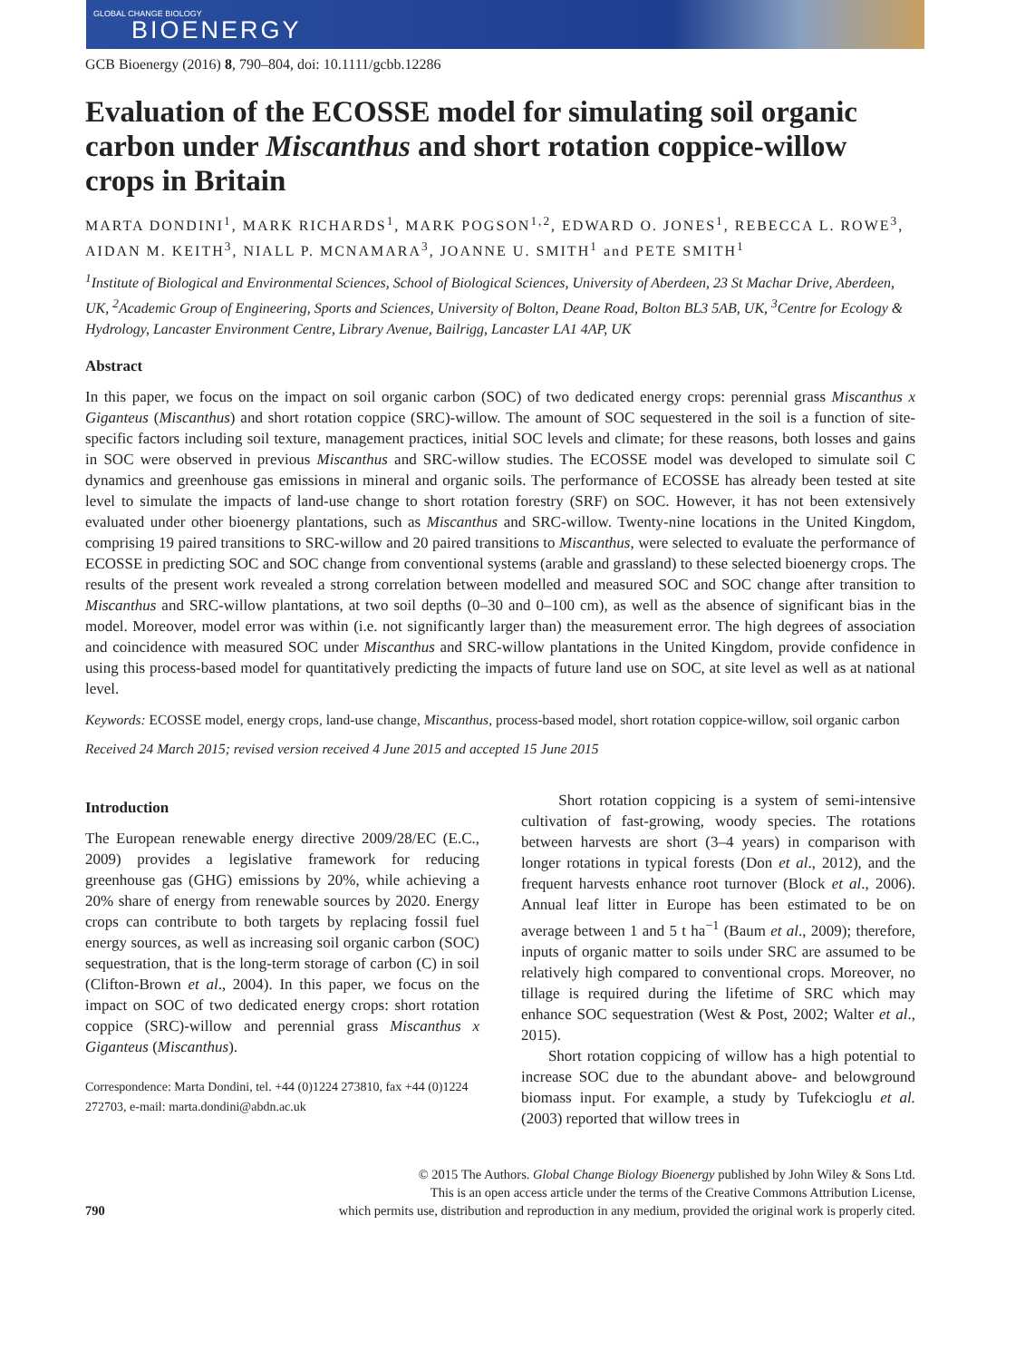GLOBAL CHANGE BIOLOGY
BIOENERGY
GCB Bioenergy (2016) 8, 790–804, doi: 10.1111/gcbb.12286
Evaluation of the ECOSSE model for simulating soil organic carbon under Miscanthus and short rotation coppice-willow crops in Britain
MARTA DONDINI<sup>1</sup>, MARK RICHARDS<sup>1</sup>, MARK POGSON<sup>1,2</sup>, EDWARD O. JONES<sup>1</sup>, REBECCA L. ROWE<sup>3</sup>, AIDAN M. KEITH<sup>3</sup>, NIALL P. MCNAMARA<sup>3</sup>, JOANNE U. SMITH<sup>1</sup> and PETE SMITH<sup>1</sup>
<sup>1</sup> Institute of Biological and Environmental Sciences, School of Biological Sciences, University of Aberdeen, 23 St Machar Drive, Aberdeen, UK, <sup>2</sup>Academic Group of Engineering, Sports and Sciences, University of Bolton, Deane Road, Bolton BL3 5AB, UK, <sup>3</sup>Centre for Ecology & Hydrology, Lancaster Environment Centre, Library Avenue, Bailrigg, Lancaster LA1 4AP, UK
Abstract
In this paper, we focus on the impact on soil organic carbon (SOC) of two dedicated energy crops: perennial grass Miscanthus x Giganteus (Miscanthus) and short rotation coppice (SRC)-willow. The amount of SOC sequestered in the soil is a function of site-specific factors including soil texture, management practices, initial SOC levels and climate; for these reasons, both losses and gains in SOC were observed in previous Miscanthus and SRC-willow studies. The ECOSSE model was developed to simulate soil C dynamics and greenhouse gas emissions in mineral and organic soils. The performance of ECOSSE has already been tested at site level to simulate the impacts of land-use change to short rotation forestry (SRF) on SOC. However, it has not been extensively evaluated under other bioenergy plantations, such as Miscanthus and SRC-willow. Twenty-nine locations in the United Kingdom, comprising 19 paired transitions to SRC-willow and 20 paired transitions to Miscanthus, were selected to evaluate the performance of ECOSSE in predicting SOC and SOC change from conventional systems (arable and grassland) to these selected bioenergy crops. The results of the present work revealed a strong correlation between modelled and measured SOC and SOC change after transition to Miscanthus and SRC-willow plantations, at two soil depths (0–30 and 0–100 cm), as well as the absence of significant bias in the model. Moreover, model error was within (i.e. not significantly larger than) the measurement error. The high degrees of association and coincidence with measured SOC under Miscanthus and SRC-willow plantations in the United Kingdom, provide confidence in using this process-based model for quantitatively predicting the impacts of future land use on SOC, at site level as well as at national level.
Keywords: ECOSSE model, energy crops, land-use change, Miscanthus, process-based model, short rotation coppice-willow, soil organic carbon
Received 24 March 2015; revised version received 4 June 2015 and accepted 15 June 2015
Introduction
The European renewable energy directive 2009/28/EC (E.C., 2009) provides a legislative framework for reducing greenhouse gas (GHG) emissions by 20%, while achieving a 20% share of energy from renewable sources by 2020. Energy crops can contribute to both targets by replacing fossil fuel energy sources, as well as increasing soil organic carbon (SOC) sequestration, that is the long-term storage of carbon (C) in soil (Clifton-Brown et al., 2004). In this paper, we focus on the impact on SOC of two dedicated energy crops: short rotation coppice (SRC)-willow and perennial grass Miscanthus x Giganteus (Miscanthus).
Correspondence: Marta Dondini, tel. +44 (0)1224 273810, fax +44 (0)1224 272703, e-mail: marta.dondini@abdn.ac.uk
Short rotation coppicing is a system of semi-intensive cultivation of fast-growing, woody species. The rotations between harvests are short (3–4 years) in comparison with longer rotations in typical forests (Don et al., 2012), and the frequent harvests enhance root turnover (Block et al., 2006). Annual leaf litter in Europe has been estimated to be on average between 1 and 5 t ha<sup>−1</sup> (Baum et al., 2009); therefore, inputs of organic matter to soils under SRC are assumed to be relatively high compared to conventional crops. Moreover, no tillage is required during the lifetime of SRC which may enhance SOC sequestration (West & Post, 2002; Walter et al., 2015).
Short rotation coppicing of willow has a high potential to increase SOC due to the abundant above- and belowground biomass input. For example, a study by Tufekcioglu et al. (2003) reported that willow trees in
790 © 2015 The Authors. Global Change Biology Bioenergy published by John Wiley & Sons Ltd.
This is an open access article under the terms of the Creative Commons Attribution License,
which permits use, distribution and reproduction in any medium, provided the original work is properly cited.